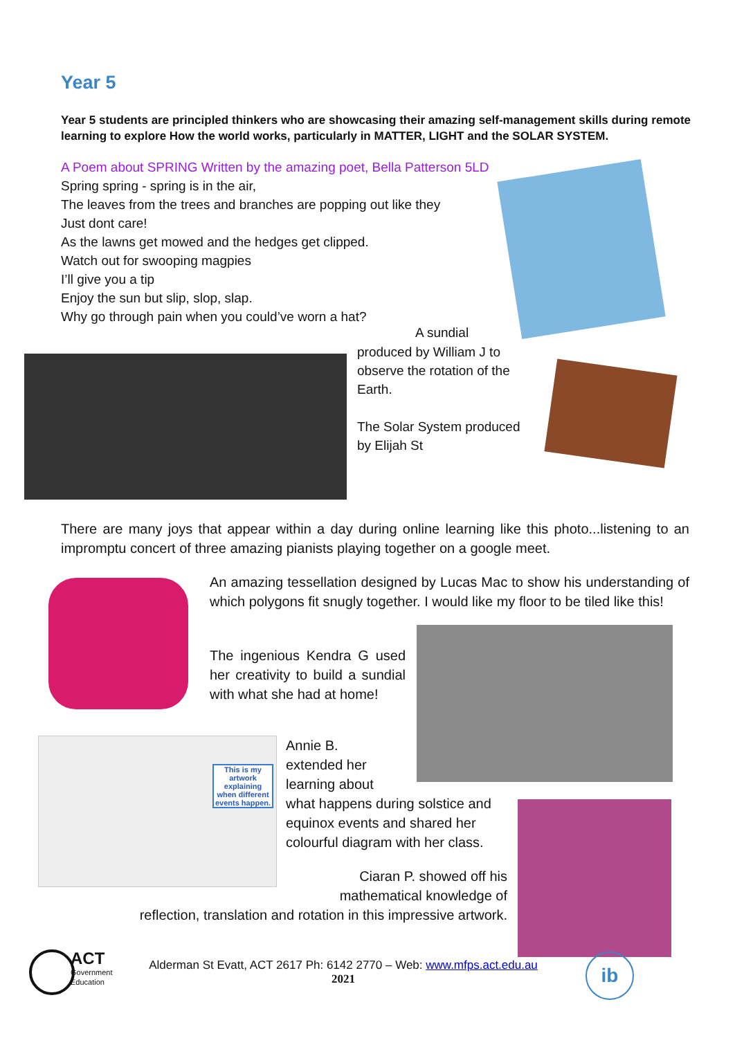Year 5
Year 5 students are principled thinkers who are showcasing their amazing self-management skills during remote learning to explore How the world works, particularly in MATTER, LIGHT and the SOLAR SYSTEM.
A Poem about SPRING Written by the amazing poet, Bella Patterson 5LD
Spring spring - spring is in the air,
The leaves from the trees and branches are popping out like they
Just dont care!
As the lawns get mowed and the hedges get clipped.
Watch out for swooping magpies
I’ll give you a tip
Enjoy the sun but slip, slop, slap.
Why go through pain when you could’ve worn a hat?
A sundial
produced by William J to observe the rotation of the Earth.
The Solar System produced by Elijah St
There are many joys that appear within a day during online learning like this photo...listening to an impromptu concert of three amazing pianists playing together on a google meet.
An amazing tessellation designed by Lucas Mac to show his understanding of which polygons fit snugly together. I would like my floor to be tiled like this!
The ingenious Kendra G used her creativity to build a sundial with what she had at home!
This is my artwork explaining when different events happen.
Annie B.
extended her
learning about
what happens during solstice and equinox events and shared her colourful diagram with her class.
Ciaran P. showed off his
mathematical knowledge of
reflection, translation and rotation in this impressive artwork.
ACT
Government
Education
Alderman St Evatt, ACT 2617 Ph: 6142 2770 – Web: www.mfps.act.edu.au
2021
ib